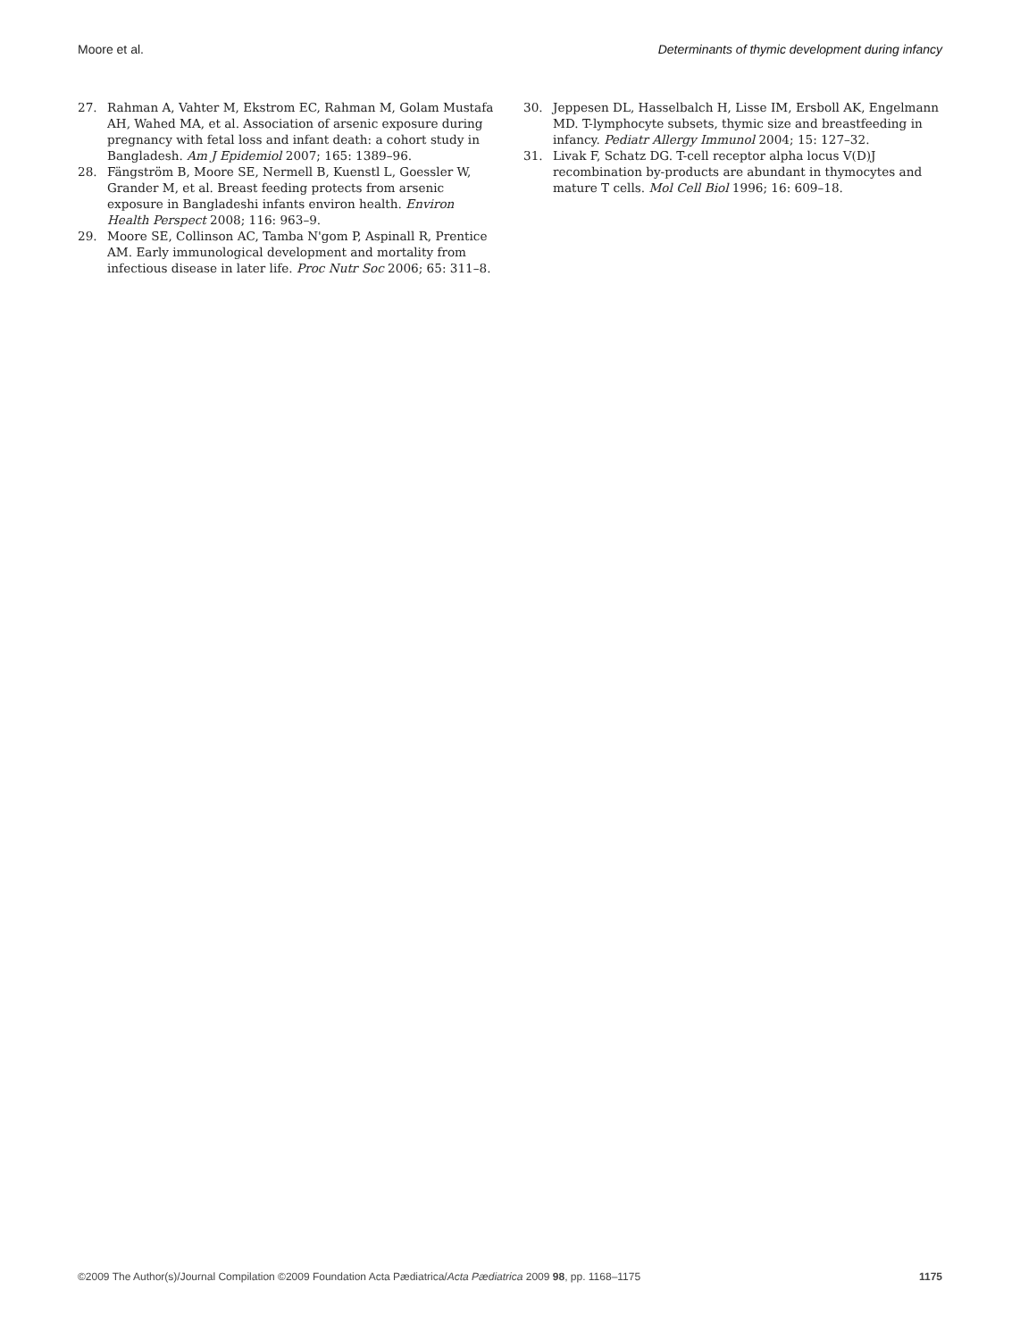Moore et al. Determinants of thymic development during infancy
27. Rahman A, Vahter M, Ekstrom EC, Rahman M, Golam Mustafa AH, Wahed MA, et al. Association of arsenic exposure during pregnancy with fetal loss and infant death: a cohort study in Bangladesh. Am J Epidemiol 2007; 165: 1389–96.
28. Fängström B, Moore SE, Nermell B, Kuenstl L, Goessler W, Grander M, et al. Breast feeding protects from arsenic exposure in Bangladeshi infants environ health. Environ Health Perspect 2008; 116: 963–9.
29. Moore SE, Collinson AC, Tamba N'gom P, Aspinall R, Prentice AM. Early immunological development and mortality from infectious disease in later life. Proc Nutr Soc 2006; 65: 311–8.
30. Jeppesen DL, Hasselbalch H, Lisse IM, Ersboll AK, Engelmann MD. T-lymphocyte subsets, thymic size and breastfeeding in infancy. Pediatr Allergy Immunol 2004; 15: 127–32.
31. Livak F, Schatz DG. T-cell receptor alpha locus V(D)J recombination by-products are abundant in thymocytes and mature T cells. Mol Cell Biol 1996; 16: 609–18.
©2009 The Author(s)/Journal Compilation ©2009 Foundation Acta Pædiatrica/Acta Pædiatrica 2009 98, pp. 1168–1175 1175